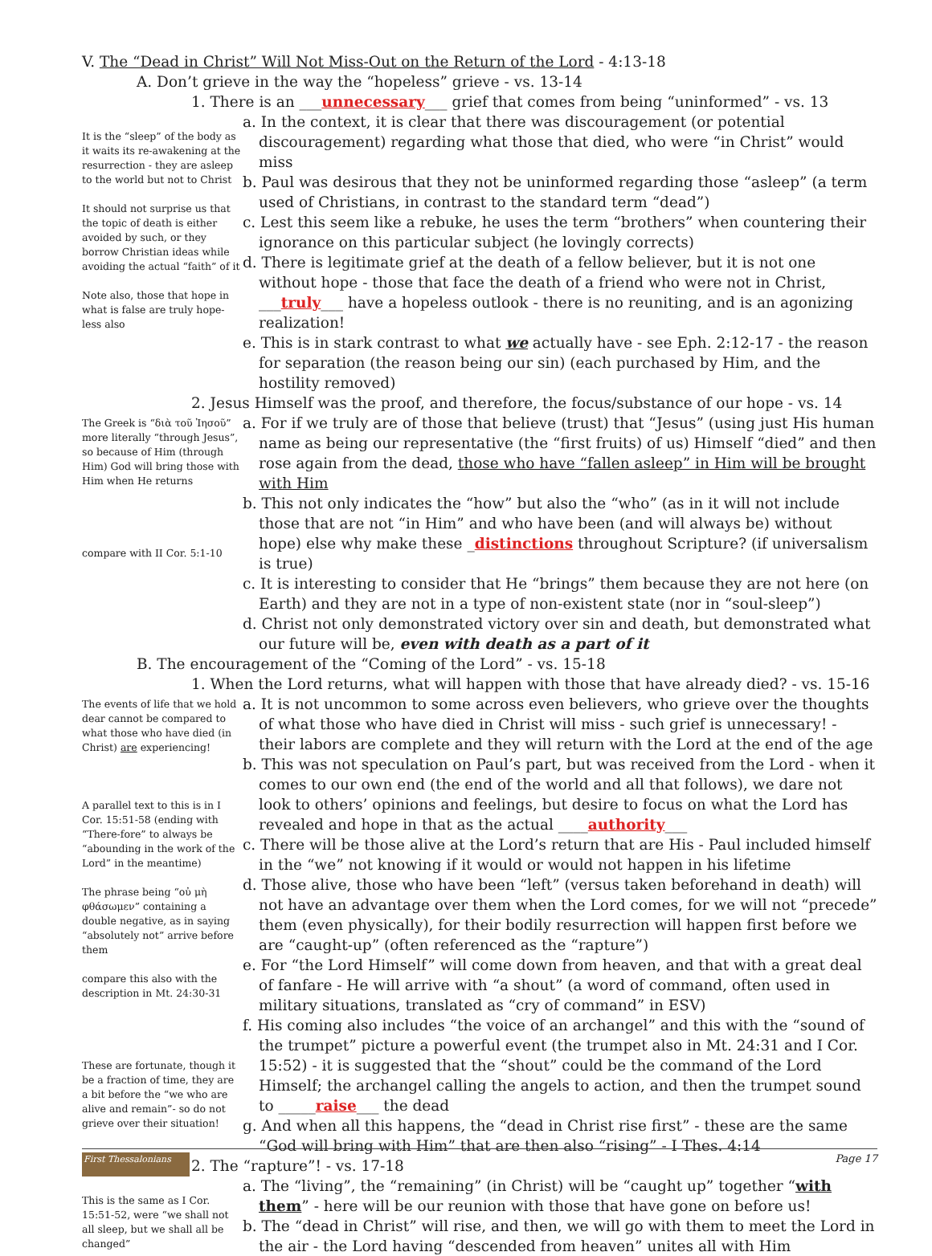V. The “Dead in Christ” Will Not Miss-Out on the Return of the Lord - 4:13-18
A. Don’t grieve in the way the “hopeless” grieve - vs. 13-14
1. There is an ___unnecessary___ grief that comes from being “uninformed” - vs. 13
It is the “sleep” of the body as it waits its re-awakening at the resurrection - they are asleep to the world but not to Christ
It should not surprise us that the topic of death is either avoided by such, or they borrow Christian ideas while avoiding the actual “faith” of it
Note also, those that hope in what is false are truly hope-less also
a. In the context, it is clear that there was discouragement (or potential discouragement) regarding what those that died, who were “in Christ” would miss
b. Paul was desirous that they not be uninformed regarding those “asleep” (a term used of Christians, in contrast to the standard term “dead”)
c. Lest this seem like a rebuke, he uses the term “brothers” when countering their ignorance on this particular subject (he lovingly corrects)
d. There is legitimate grief at the death of a fellow believer, but it is not one without hope - those that face the death of a friend who were not in Christ, ___truly___ have a hopeless outlook - there is no reuniting, and is an agonizing realization!
e. This is in stark contrast to what we actually have - see Eph. 2:12-17 - the reason for separation (the reason being our sin) (each purchased by Him, and the hostility removed)
2. Jesus Himself was the proof, and therefore, the focus/substance of our hope - vs. 14
The Greek is “διὰ τοῦ Ἰησοῦ” more literally “through Jesus”, so because of Him (through Him) God will bring those with Him when He returns
compare with II Cor. 5:1-10
a. For if we truly are of those that believe (trust) that “Jesus” (using just His human name as being our representative (the “first fruits) of us) Himself “died” and then rose again from the dead, those who have “fallen asleep” in Him will be brought with Him
b. This not only indicates the “how” but also the “who” (as in it will not include those that are not “in Him” and who have been (and will always be) without hope) else why make these _distinctions throughout Scripture? (if universalism is true)
c. It is interesting to consider that He “brings” them because they are not here (on Earth) and they are not in a type of non-existent state (nor in “soul-sleep”)
d. Christ not only demonstrated victory over sin and death, but demonstrated what our future will be, even with death as a part of it
B. The encouragement of the “Coming of the Lord” - vs. 15-18
1. When the Lord returns, what will happen with those that have already died? - vs. 15-16
The events of life that we hold dear cannot be compared to what those who have died (in Christ) are experiencing!
A parallel text to this is in I Cor. 15:51-58 (ending with “There-fore” to always be “abounding in the work of the Lord” in the meantime)
The phrase being “οὐ μὴ φθάσωμεν” containing a double negative, as in saying “absolutely not” arrive before them
compare this also with the description in Mt. 24:30-31
These are fortunate, though it be a fraction of time, they are a bit before the “we who are alive and remain”- so do not grieve over their situation!
a. It is not uncommon to some across even believers, who grieve over the thoughts of what those who have died in Christ will miss - such grief is unnecessary! - their labors are complete and they will return with the Lord at the end of the age
b. This was not speculation on Paul’s part, but was received from the Lord - when it comes to our own end (the end of the world and all that follows), we dare not look to others’ opinions and feelings, but desire to focus on what the Lord has revealed and hope in that as the actual ____authority___
c. There will be those alive at the Lord’s return that are His - Paul included himself in the “we” not knowing if it would or would not happen in his lifetime
d. Those alive, those who have been “left” (versus taken beforehand in death) will not have an advantage over them when the Lord comes, for we will not “precede” them (even physically), for their bodily resurrection will happen first before we are “caught-up” (often referenced as the “rapture”)
e. For “the Lord Himself” will come down from heaven, and that with a great deal of fanfare - He will arrive with “a shout” (a word of command, often used in military situations, translated as “cry of command” in ESV)
f. His coming also includes “the voice of an archangel” and this with the “sound of the trumpet” picture a powerful event (the trumpet also in Mt. 24:31 and I Cor. 15:52) - it is suggested that the “shout” could be the command of the Lord Himself; the archangel calling the angels to action, and then the trumpet sound to _____raise___ the dead
g. And when all this happens, the “dead in Christ rise first” - these are the same “God will bring with Him” that are then also “rising” - I Thes. 4:14
2. The “rapture”! - vs. 17-18
This is the same as I Cor. 15:51-52, were “we shall not all sleep, but we shall all be changed”
a. The “living”, the “remaining” (in Christ) will be “caught up” together “with them” - here will be our reunion with those that have gone on before us!
b. The “dead in Christ” will rise, and then, we will go with them to meet the Lord in the air - the Lord having “descended from heaven” unites all with Him
First Thessalonians
Page 17